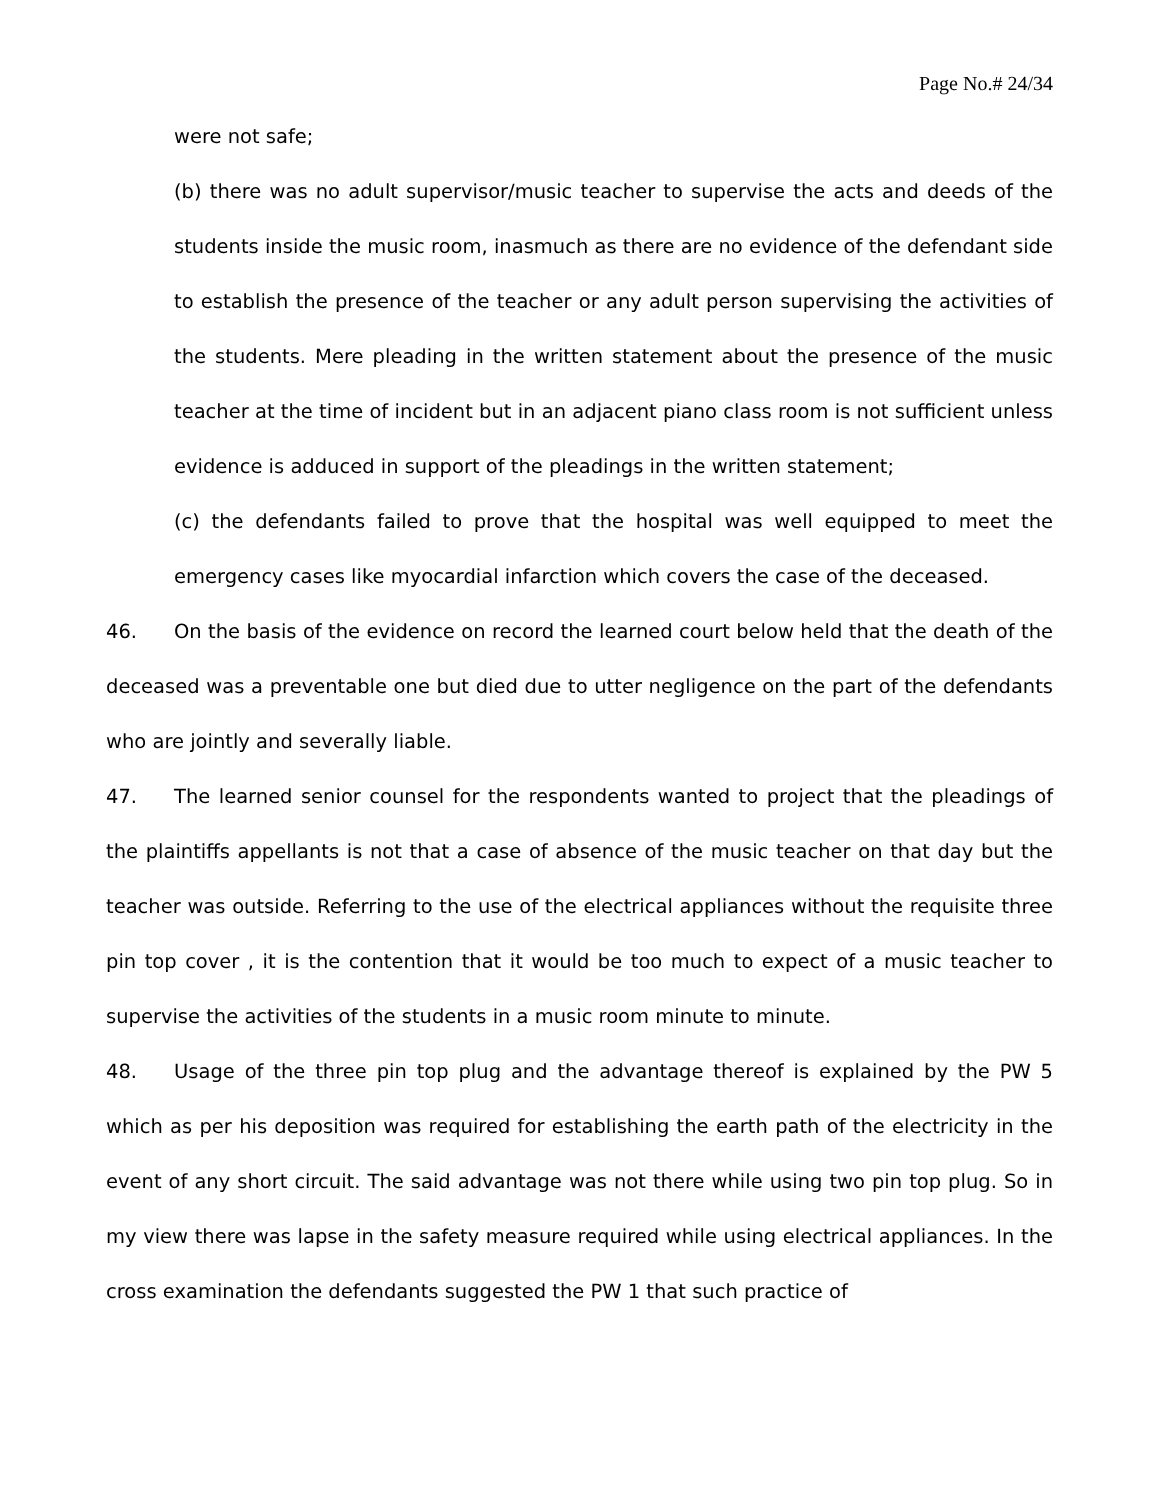Page No.# 24/34
were not safe;
(b) there was no adult supervisor/music teacher to supervise the acts and deeds of the students inside the music room, inasmuch as there are no evidence of the defendant side to establish the presence of the teacher or any adult person supervising the activities of the students. Mere pleading in the written statement about the presence of the music teacher at the time of incident but in an adjacent piano class room is not sufficient unless evidence is adduced in support of the pleadings in the written statement;
(c) the defendants failed to prove that the hospital was well equipped to meet the emergency cases like myocardial infarction which covers the case of the deceased.
46. On the basis of the evidence on record the learned court below held that the death of the deceased was a preventable one but died due to utter negligence on the part of the defendants who are jointly and severally liable.
47. The learned senior counsel for the respondents wanted to project that the pleadings of the plaintiffs appellants is not that a case of absence of the music teacher on that day but the teacher was outside. Referring to the use of the electrical appliances without the requisite three pin top cover , it is the contention that it would be too much to expect of a music teacher to supervise the activities of the students in a music room minute to minute.
48. Usage of the three pin top plug and the advantage thereof is explained by the PW 5 which as per his deposition was required for establishing the earth path of the electricity in the event of any short circuit. The said advantage was not there while using two pin top plug. So in my view there was lapse in the safety measure required while using electrical appliances. In the cross examination the defendants suggested the PW 1 that such practice of